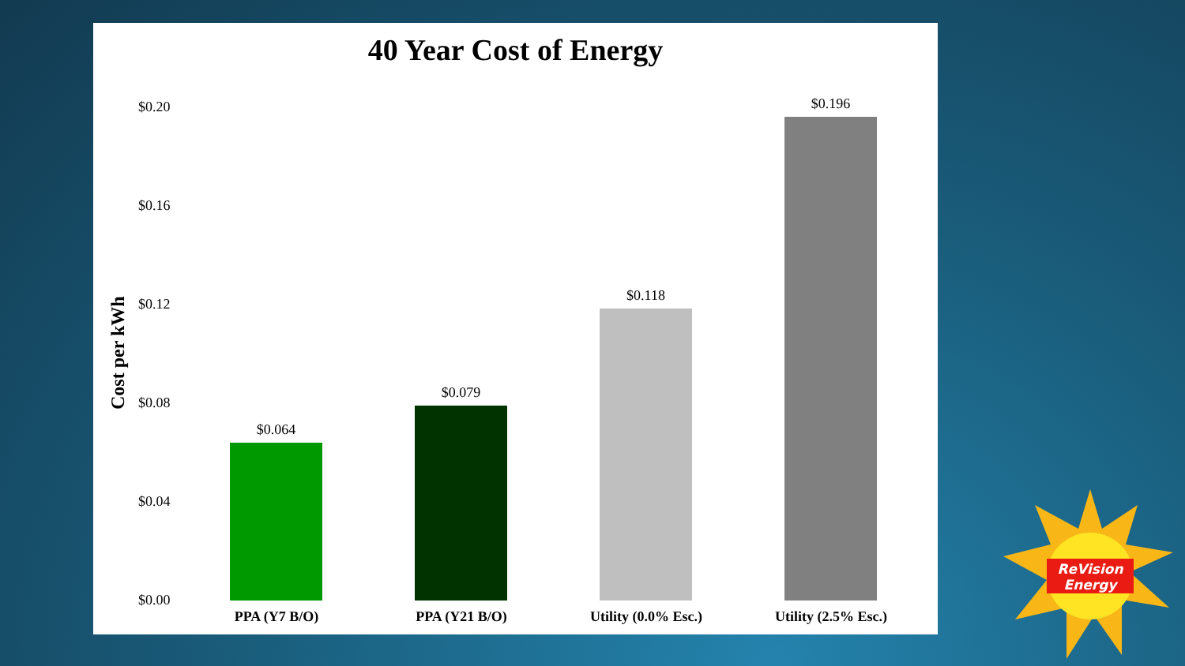40 Year Cost of Energy
Cost per kWh
$0.20
$0.16
$0.12
$0.08
$0.04
$0.00
$0.064
$0.079
$0.118
$0.196
PPA (Y7 B/O) PPA (Y21 B/O) Utility (0.0% Esc.) Utility (2.5% Esc.)
ReVision
Energy